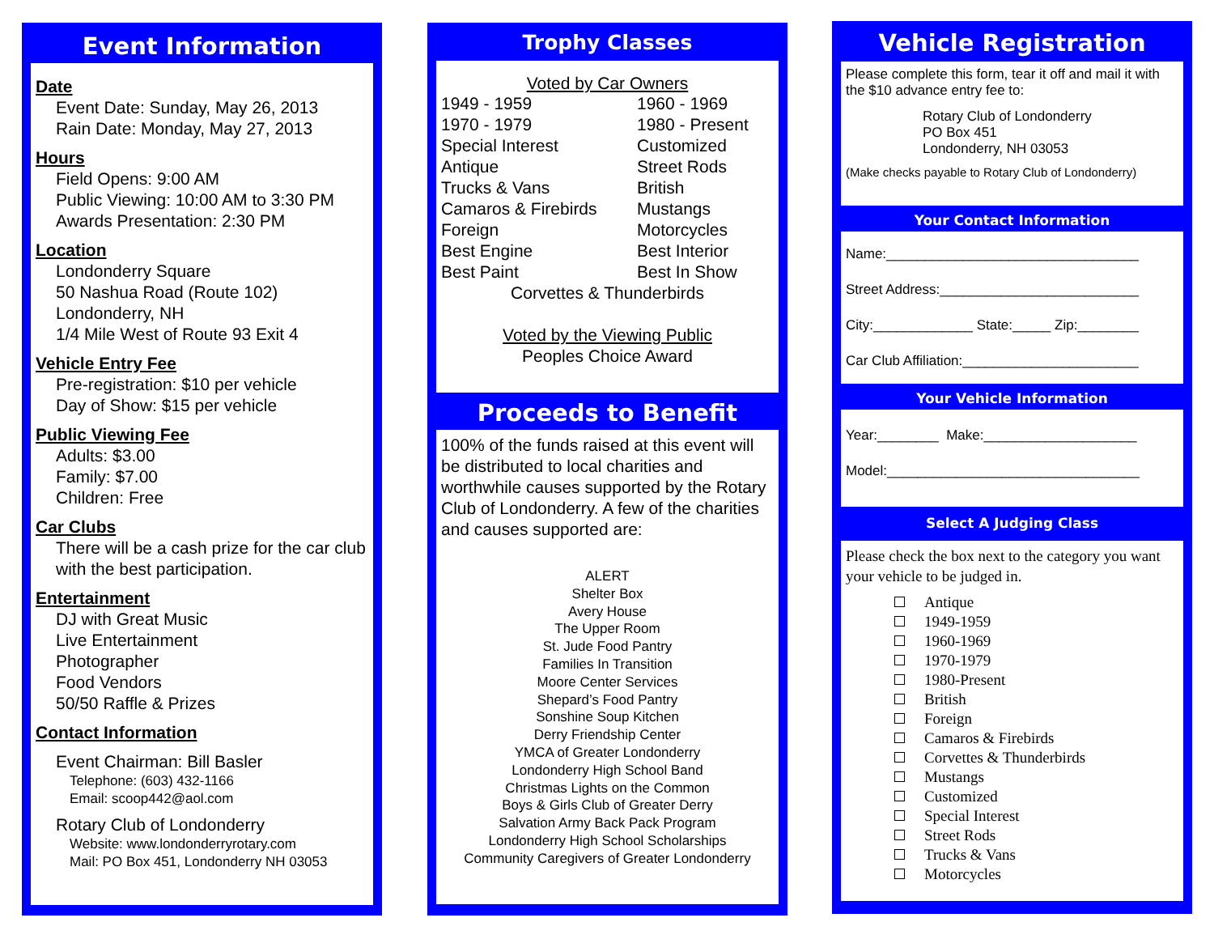Event Information
Date
Event Date: Sunday, May 26, 2013
Rain Date: Monday, May 27, 2013
Hours
Field Opens: 9:00 AM
Public Viewing: 10:00 AM to 3:30 PM
Awards Presentation: 2:30 PM
Location
Londonderry Square
50 Nashua Road (Route 102)
Londonderry, NH
1/4 Mile West of Route 93 Exit 4
Vehicle Entry Fee
Pre-registration: $10 per vehicle
Day of Show: $15 per vehicle
Public Viewing Fee
Adults: $3.00
Family: $7.00
Children: Free
Car Clubs
There will be a cash prize for the car club with the best participation.
Entertainment
DJ with Great Music
Live Entertainment
Photographer
Food Vendors
50/50 Raffle & Prizes
Contact Information
Event Chairman: Bill Basler
Telephone: (603) 432-1166
Email: scoop442@aol.com
Rotary Club of Londonderry
Website: www.londonderryrotary.com
Mail: PO Box 451, Londonderry NH 03053
Trophy Classes
Voted by Car Owners
1949 - 1959 1960 - 1969 1970 - 1979 1980 - Present Special Interest Customized Antique Street Rods Trucks & Vans British Camaros & Firebirds Mustangs Foreign Motorcycles Best Engine Best Interior Best Paint Best In Show
Corvettes & Thunderbirds
Voted by the Viewing Public
Peoples Choice Award
Proceeds to Benefit
100% of the funds raised at this event will be distributed to local charities and worthwhile causes supported by the Rotary Club of Londonderry. A few of the charities and causes supported are:
ALERT
Shelter Box
Avery House
The Upper Room
St. Jude Food Pantry
Families In Transition
Moore Center Services
Shepard’s Food Pantry
Sonshine Soup Kitchen
Derry Friendship Center
YMCA of Greater Londonderry
Londonderry High School Band
Christmas Lights on the Common
Boys & Girls Club of Greater Derry
Salvation Army Back Pack Program
Londonderry High School Scholarships
Community Caregivers of Greater Londonderry
Vehicle Registration
Please complete this form, tear it off and mail it with the $10 advance entry fee to:
Rotary Club of Londonderry
PO Box 451
Londonderry, NH 03053
(Make checks payable to Rotary Club of Londonderry)
Your Contact Information
Name:_________________________________
Street Address:__________________________
City:_____________ State:_____ Zip:________
Car Club Affiliation:_______________________
Your Vehicle Information
Year:________ Make:____________________
Model:_________________________________
Select A Judging Class
Please check the box next to the category you want your vehicle to be judged in.
Antique
1949-1959
1960-1969
1970-1979
1980-Present
British
Foreign
Camaros & Firebirds
Corvettes & Thunderbirds
Mustangs
Customized
Special Interest
Street Rods
Trucks & Vans
Motorcycles